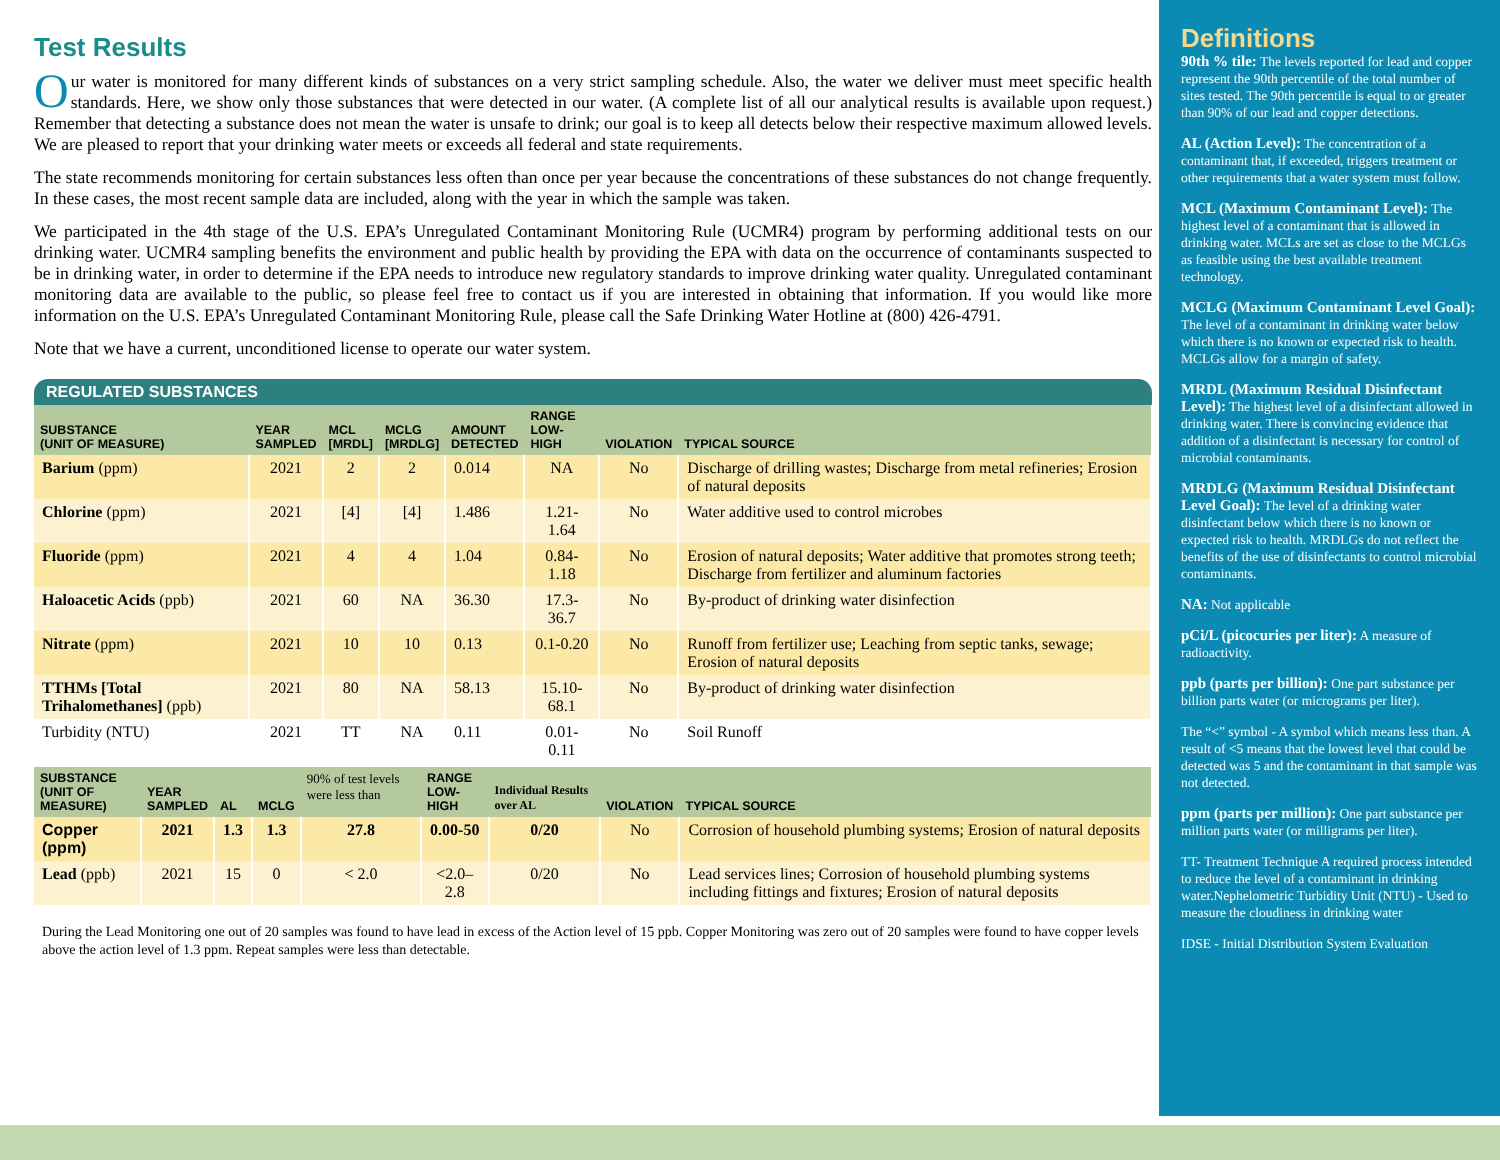Test Results
Our water is monitored for many different kinds of substances on a very strict sampling schedule. Also, the water we deliver must meet specific health standards. Here, we show only those substances that were detected in our water. (A complete list of all our analytical results is available upon request.) Remember that detecting a substance does not mean the water is unsafe to drink; our goal is to keep all detects below their respective maximum allowed levels. We are pleased to report that your drinking water meets or exceeds all federal and state requirements.
The state recommends monitoring for certain substances less often than once per year because the concentrations of these substances do not change frequently. In these cases, the most recent sample data are included, along with the year in which the sample was taken.
We participated in the 4th stage of the U.S. EPA’s Unregulated Contaminant Monitoring Rule (UCMR4) program by performing additional tests on our drinking water. UCMR4 sampling benefits the environment and public health by providing the EPA with data on the occurrence of contaminants suspected to be in drinking water, in order to determine if the EPA needs to introduce new regulatory standards to improve drinking water quality. Unregulated contaminant monitoring data are available to the public, so please feel free to contact us if you are interested in obtaining that information. If you would like more information on the U.S. EPA’s Unregulated Contaminant Monitoring Rule, please call the Safe Drinking Water Hotline at (800) 426-4791.
Note that we have a current, unconditioned license to operate our water system.
REGULATED SUBSTANCES
| SUBSTANCE (UNIT OF MEASURE) | YEAR SAMPLED | MCL [MRDL] | MCLG [MRDLG] | AMOUNT DETECTED | RANGE LOW-HIGH | VIOLATION | TYPICAL SOURCE |
| --- | --- | --- | --- | --- | --- | --- | --- |
| Barium (ppm) | 2021 | 2 | 2 | 0.014 | NA | No | Discharge of drilling wastes; Discharge from metal refineries; Erosion of natural deposits |
| Chlorine (ppm) | 2021 | [4] | [4] | 1.486 | 1.21-1.64 | No | Water additive used to control microbes |
| Fluoride (ppm) | 2021 | 4 | 4 | 1.04 | 0.84-1.18 | No | Erosion of natural deposits; Water additive that promotes strong teeth; Discharge from fertilizer and aluminum factories |
| Haloacetic Acids (ppb) | 2021 | 60 | NA | 36.30 | 17.3-36.7 | No | By-product of drinking water disinfection |
| Nitrate (ppm) | 2021 | 10 | 10 | 0.13 | 0.1-0.20 | No | Runoff from fertilizer use; Leaching from septic tanks, sewage; Erosion of natural deposits |
| TTHMs [Total Trihalomethanes] (ppb) | 2021 | 80 | NA | 58.13 | 15.10-68.1 | No | By-product of drinking water disinfection |
| Turbidity (NTU) | 2021 | TT | NA | 0.11 | 0.01- 0.11 | No | Soil Runoff |
| SUBSTANCE (UNIT OF MEASURE) | YEAR SAMPLED | AL | MCLG | 90% of test levels were less than | RANGE LOW-HIGH | Individual Results over AL | VIOLATION | TYPICAL SOURCE |
| --- | --- | --- | --- | --- | --- | --- | --- | --- |
| Copper (ppm) | 2021 | 1.3 | 1.3 | 27.8 | 0.00-50 | 0/20 | No | Corrosion of household plumbing systems; Erosion of natural deposits |
| Lead (ppb) | 2021 | 15 | 0 | < 2.0 | <2.0–2.8 | 0/20 | No | Lead services lines; Corrosion of household plumbing systems including fittings and fixtures; Erosion of natural deposits |
During the Lead Monitoring one out of 20 samples was found to have lead in excess of the Action level of 15 ppb. Copper Monitoring was zero out of 20 samples were found to have copper levels above the action level of 1.3 ppm. Repeat samples were less than detectable.
Definitions
90th % tile: The levels reported for lead and copper represent the 90th percentile of the total number of sites tested. The 90th percentile is equal to or greater than 90% of our lead and copper detections.
AL (Action Level): The concentration of a contaminant that, if exceeded, triggers treatment or other requirements that a water system must follow.
MCL (Maximum Contaminant Level): The highest level of a contaminant that is allowed in drinking water. MCLs are set as close to the MCLGs as feasible using the best available treatment technology.
MCLG (Maximum Contaminant Level Goal): The level of a contaminant in drinking water below which there is no known or expected risk to health. MCLGs allow for a margin of safety.
MRDL (Maximum Residual Disinfectant Level): The highest level of a disinfectant allowed in drinking water. There is convincing evidence that addition of a disinfectant is necessary for control of microbial contaminants.
MRDLG (Maximum Residual Disinfectant Level Goal): The level of a drinking water disinfectant below which there is no known or expected risk to health. MRDLGs do not reflect the benefits of the use of disinfectants to control microbial contaminants.
NA: Not applicable
pCi/L (picocuries per liter): A measure of radioactivity.
ppb (parts per billion): One part substance per billion parts water (or micrograms per liter).
The “<” symbol - A symbol which means less than. A result of <5 means that the lowest level that could be detected was 5 and the contaminant in that sample was not detected.
ppm (parts per million): One part substance per million parts water (or milligrams per liter).
TT- Treatment Technique A required process intended to reduce the level of a contaminant in drinking water.Nephelometric Turbidity Unit (NTU) - Used to measure the cloudiness in drinking water
IDSE - Initial Distribution System Evaluation